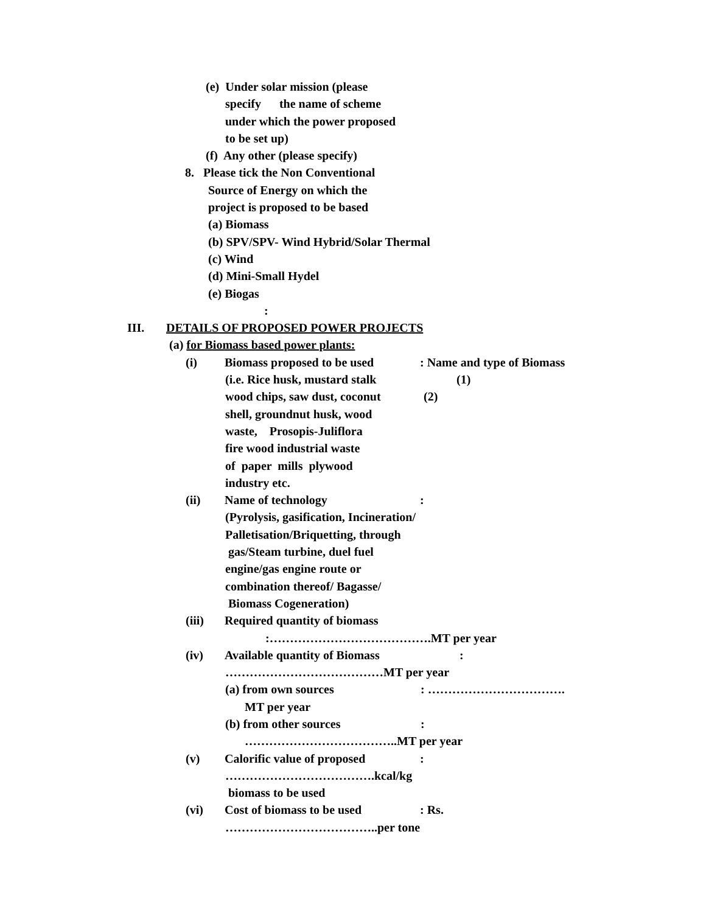(e) Under solar mission (please
specify the name of scheme
under which the power proposed
to be set up)
(f) Any other (please specify)
8. Please tick the Non Conventional
Source of Energy on which the
project is proposed to be based
(a) Biomass
(b) SPV/SPV- Wind Hybrid/Solar Thermal
(c) Wind
(d) Mini-Small Hydel
(e) Biogas
:
III. DETAILS OF PROPOSED POWER PROJECTS
(a) for Biomass based power plants:
(i) Biomass proposed to be used: Name and type of Biomass
(i.e. Rice husk, mustard stalk (1)
wood chips, saw dust, coconut (2)
shell, groundnut husk, wood
waste, Prosopis-Juliflora
fire wood industrial waste
of paper mills plywood
industry etc.
(ii) Name of technology:
(Pyrolysis, gasification, Incineration/
Palletisation/Briquetting, through
gas/Steam turbine, duel fuel
engine/gas engine route or
combination thereof/ Bagasse/
Biomass Cogeneration)
(iii) Required quantity of biomass
:………………………………….MT per year
(iv) Available quantity of Biomass:
…………………………………MT per year
(a) from own sources: …………………………….
MT per year
(b) from other sources:
………………………………..MT per year
(v) Calorific value of proposed:
……………………………….kcal/kg
biomass to be used
(vi) Cost of biomass to be used: Rs.
………………………………..per tone